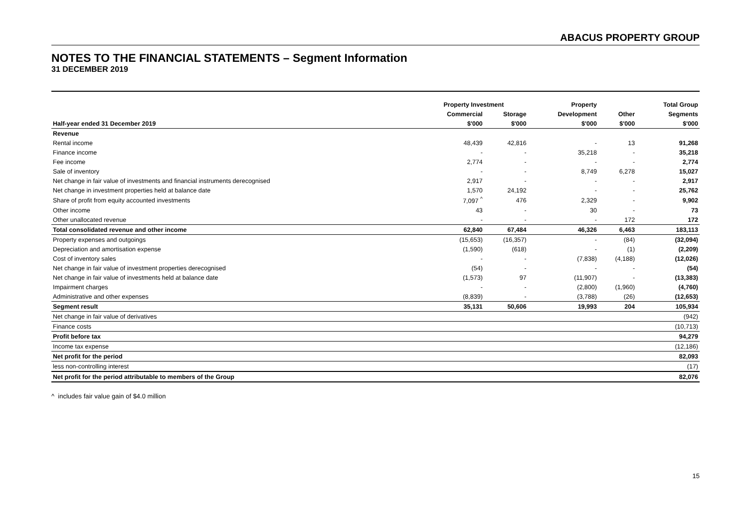ABACUS PROPERTY GROUP
NOTES TO THE FINANCIAL STATEMENTS – Segment Information
31 DECEMBER 2019
| | Property Investment | | Property | | Total Group |
| --- | --- | --- | --- | --- | --- |
| | Commercial | Storage | Development | Other | Segments |
| Half-year ended 31 December 2019 | $'000 | $'000 | $'000 | $'000 | $'000 |
| Revenue | | | | | |
| Rental income | 48,439 | 42,816 | - | 13 | 91,268 |
| Finance income | - | - | 35,218 | - | 35,218 |
| Fee income | 2,774 | - | - | - | 2,774 |
| Sale of inventory | - | - | 8,749 | 6,278 | 15,027 |
| Net change in fair value of investments and financial instruments derecognised | 2,917 | - | - | - | 2,917 |
| Net change in investment properties held at balance date | 1,570 | 24,192 | - | - | 25,762 |
| Share of profit from equity accounted investments | 7,097 <sup>^</sup> | 476 | 2,329 | - | 9,902 |
| Other income | 43 | - | 30 | - | 73 |
| Other unallocated revenue | - | - | - | 172 | 172 |
| Total consolidated revenue and other income | 62,840 | 67,484 | 46,326 | 6,463 | 183,113 |
| Property expenses and outgoings | (15,653) | (16,357) | - | (84) | (32,094) |
| Depreciation and amortisation expense | (1,590) | (618) | - | (1) | (2,209) |
| Cost of inventory sales | - | - | (7,838) | (4,188) | (12,026) |
| Net change in fair value of investment properties derecognised | (54) | - | - | - | (54) |
| Net change in fair value of investments held at balance date | (1,573) | 97 | (11,907) | - | (13,383) |
| Impairment charges | - | - | (2,800) | (1,960) | (4,760) |
| Administrative and other expenses | (8,839) | - | (3,788) | (26) | (12,653) |
| Segment result | 35,131 | 50,606 | 19,993 | 204 | 105,934 |
| Net change in fair value of derivatives | | | | | (942) |
| Finance costs | | | | | (10,713) |
| Profit before tax | | | | | 94,279 |
| Income tax expense | | | | | (12,186) |
| Net profit for the period | | | | | 82,093 |
| less non-controlling interest | | | | | (17) |
| Net profit for the period attributable to members of the Group | | | | | 82,076 |
^ includes fair value gain of $4.0 million
15